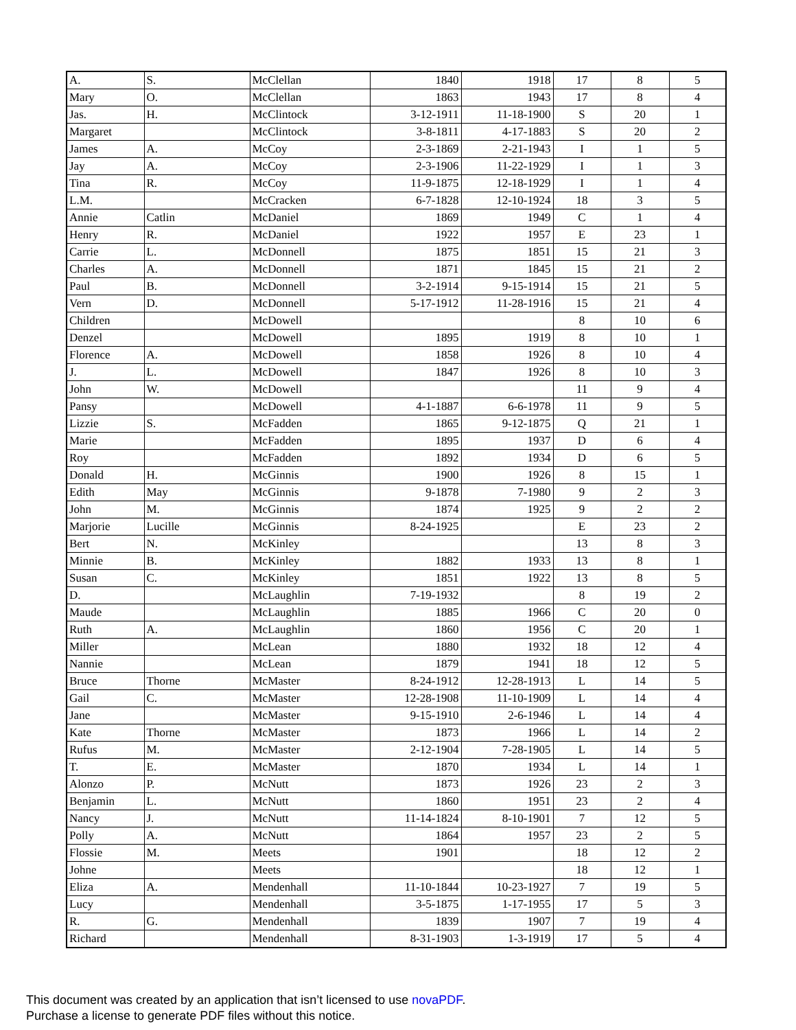| A. | S. | McClellan | 1840 | 1918 | 17 | 8 | 5 |
| Mary | O. | McClellan | 1863 | 1943 | 17 | 8 | 4 |
| Jas. | H. | McClintock | 3-12-1911 | 11-18-1900 | S | 20 | 1 |
| Margaret | | McClintock | 3-8-1811 | 4-17-1883 | S | 20 | 2 |
| James | A. | McCoy | 2-3-1869 | 2-21-1943 | I | 1 | 5 |
| Jay | A. | McCoy | 2-3-1906 | 11-22-1929 | I | 1 | 3 |
| Tina | R. | McCoy | 11-9-1875 | 12-18-1929 | I | 1 | 4 |
| L.M. | | McCracken | 6-7-1828 | 12-10-1924 | 18 | 3 | 5 |
| Annie | Catlin | McDaniel | 1869 | 1949 | C | 1 | 4 |
| Henry | R. | McDaniel | 1922 | 1957 | E | 23 | 1 |
| Carrie | L. | McDonnell | 1875 | 1851 | 15 | 21 | 3 |
| Charles | A. | McDonnell | 1871 | 1845 | 15 | 21 | 2 |
| Paul | B. | McDonnell | 3-2-1914 | 9-15-1914 | 15 | 21 | 5 |
| Vern | D. | McDonnell | 5-17-1912 | 11-28-1916 | 15 | 21 | 4 |
| Children | | McDowell | | | 8 | 10 | 6 |
| Denzel | | McDowell | 1895 | 1919 | 8 | 10 | 1 |
| Florence | A. | McDowell | 1858 | 1926 | 8 | 10 | 4 |
| J. | L. | McDowell | 1847 | 1926 | 8 | 10 | 3 |
| John | W. | McDowell | | | 11 | 9 | 4 |
| Pansy | | McDowell | 4-1-1887 | 6-6-1978 | 11 | 9 | 5 |
| Lizzie | S. | McFadden | 1865 | 9-12-1875 | Q | 21 | 1 |
| Marie | | McFadden | 1895 | 1937 | D | 6 | 4 |
| Roy | | McFadden | 1892 | 1934 | D | 6 | 5 |
| Donald | H. | McGinnis | 1900 | 1926 | 8 | 15 | 1 |
| Edith | May | McGinnis | 9-1878 | 7-1980 | 9 | 2 | 3 |
| John | M. | McGinnis | 1874 | 1925 | 9 | 2 | 2 |
| Marjorie | Lucille | McGinnis | 8-24-1925 | | E | 23 | 2 |
| Bert | N. | McKinley | | | 13 | 8 | 3 |
| Minnie | B. | McKinley | 1882 | 1933 | 13 | 8 | 1 |
| Susan | C. | McKinley | 1851 | 1922 | 13 | 8 | 5 |
| D. | | McLaughlin | 7-19-1932 | | 8 | 19 | 2 |
| Maude | | McLaughlin | 1885 | 1966 | C | 20 | 0 |
| Ruth | A. | McLaughlin | 1860 | 1956 | C | 20 | 1 |
| Miller | | McLean | 1880 | 1932 | 18 | 12 | 4 |
| Nannie | | McLean | 1879 | 1941 | 18 | 12 | 5 |
| Bruce | Thorne | McMaster | 8-24-1912 | 12-28-1913 | L | 14 | 5 |
| Gail | C. | McMaster | 12-28-1908 | 11-10-1909 | L | 14 | 4 |
| Jane | | McMaster | 9-15-1910 | 2-6-1946 | L | 14 | 4 |
| Kate | Thorne | McMaster | 1873 | 1966 | L | 14 | 2 |
| Rufus | M. | McMaster | 2-12-1904 | 7-28-1905 | L | 14 | 5 |
| T. | E. | McMaster | 1870 | 1934 | L | 14 | 1 |
| Alonzo | P. | McNutt | 1873 | 1926 | 23 | 2 | 3 |
| Benjamin | L. | McNutt | 1860 | 1951 | 23 | 2 | 4 |
| Nancy | J. | McNutt | 11-14-1824 | 8-10-1901 | 7 | 12 | 5 |
| Polly | A. | McNutt | 1864 | 1957 | 23 | 2 | 5 |
| Flossie | M. | Meets | 1901 | | 18 | 12 | 2 |
| Johne | | Meets | | | 18 | 12 | 1 |
| Eliza | A. | Mendenhall | 11-10-1844 | 10-23-1927 | 7 | 19 | 5 |
| Lucy | | Mendenhall | 3-5-1875 | 1-17-1955 | 17 | 5 | 3 |
| R. | G. | Mendenhall | 1839 | 1907 | 7 | 19 | 4 |
| Richard | | Mendenhall | 8-31-1903 | 1-3-1919 | 17 | 5 | 4 |
This document was created by an application that isn’t licensed to use novaPDF.
Purchase a license to generate PDF files without this notice.